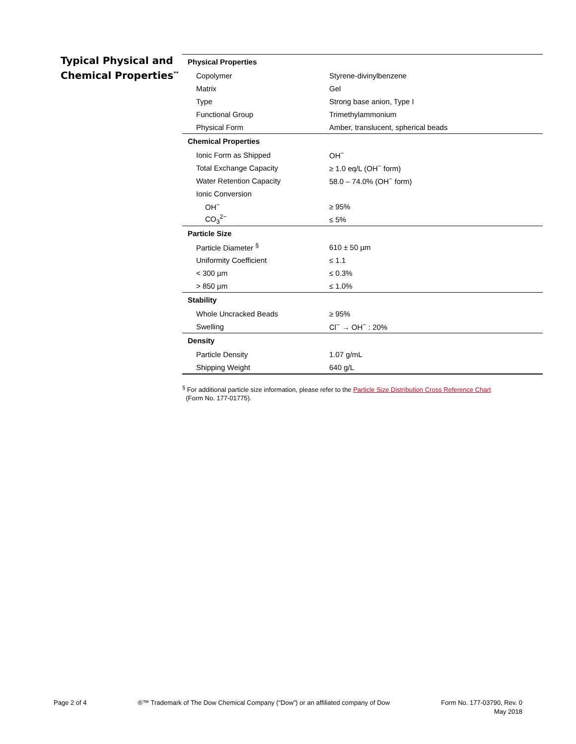Typical Physical and Chemical Properties<sup>**</sup>
| Physical Properties | |
| --- | --- |
| Copolymer | Styrene-divinylbenzene |
| Matrix | Gel |
| Type | Strong base anion, Type I |
| Functional Group | Trimethylammonium |
| Physical Form | Amber, translucent, spherical beads |
| Chemical Properties | |
| Ionic Form as Shipped | OH<sup>−</sup> |
| Total Exchange Capacity | ≥ 1.0 eq/L (OH<sup>−</sup> form) |
| Water Retention Capacity | 58.0 – 74.0% (OH<sup>−</sup> form) |
| Ionic Conversion | |
| OH<sup>−</sup> | ≥ 95% |
| CO<sub>3</sub><sup>2−</sup> | ≤ 5% |
| Particle Size | |
| Particle Diameter <sup>§</sup> | 610 ± 50 µm |
| Uniformity Coefficient | ≤ 1.1 |
| < 300 µm | ≤ 0.3% |
| > 850 µm | ≤ 1.0% |
| Stability | |
| Whole Uncracked Beads | ≥ 95% |
| Swelling | Cl<sup>−</sup> → OH<sup>−</sup> : 20% |
| Density | |
| Particle Density | 1.07 g/mL |
| Shipping Weight | 640 g/L |
<sup>§</sup> For additional particle size information, please refer to the Particle Size Distribution Cross Reference Chart
(Form No. 177-01775).
Page 2 of 4 ®™ Trademark of The Dow Chemical Company (“Dow”) or an affiliated company of Dow
Form No. 177-03790, Rev. 0
May 2018